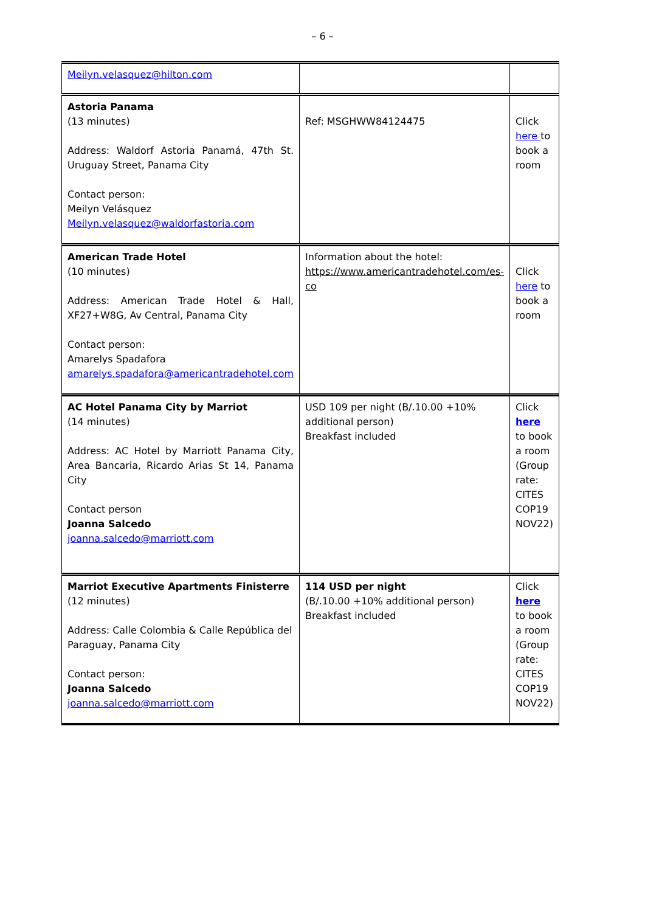– 6 –
| Meilyn.velasquez@hilton.com | | |
| Astoria Panama (13 minutes) Address: Waldorf Astoria Panamá, 47th St. Uruguay Street, Panama City Contact person: Meilyn Velásquez Meilyn.velasquez@waldorfastoria.com | Ref: MSGHWW84124475 | Click here to book a room |
| American Trade Hotel (10 minutes) Address: American Trade Hotel & Hall, XF27+W8G, Av Central, Panama City Contact person: Amarelys Spadafora amarelys.spadafora@americantradehotel.com | Information about the hotel: https://www.americantradehotel.com/es-co | Click here to book a room |
| AC Hotel Panama City by Marriot (14 minutes) Address: AC Hotel by Marriott Panama City, Area Bancaria, Ricardo Arias St 14, Panama City Contact person Joanna Salcedo joanna.salcedo@marriott.com | USD 109 per night (B/.10.00 +10% additional person) Breakfast included | Click here to book a room (Group rate: CITES COP19 NOV22) |
| Marriot Executive Apartments Finisterre (12 minutes) Address: Calle Colombia & Calle República del Paraguay, Panama City Contact person: Joanna Salcedo joanna.salcedo@marriott.com | 114 USD per night (B/.10.00 +10% additional person) Breakfast included | Click here to book a room (Group rate: CITES COP19 NOV22) |